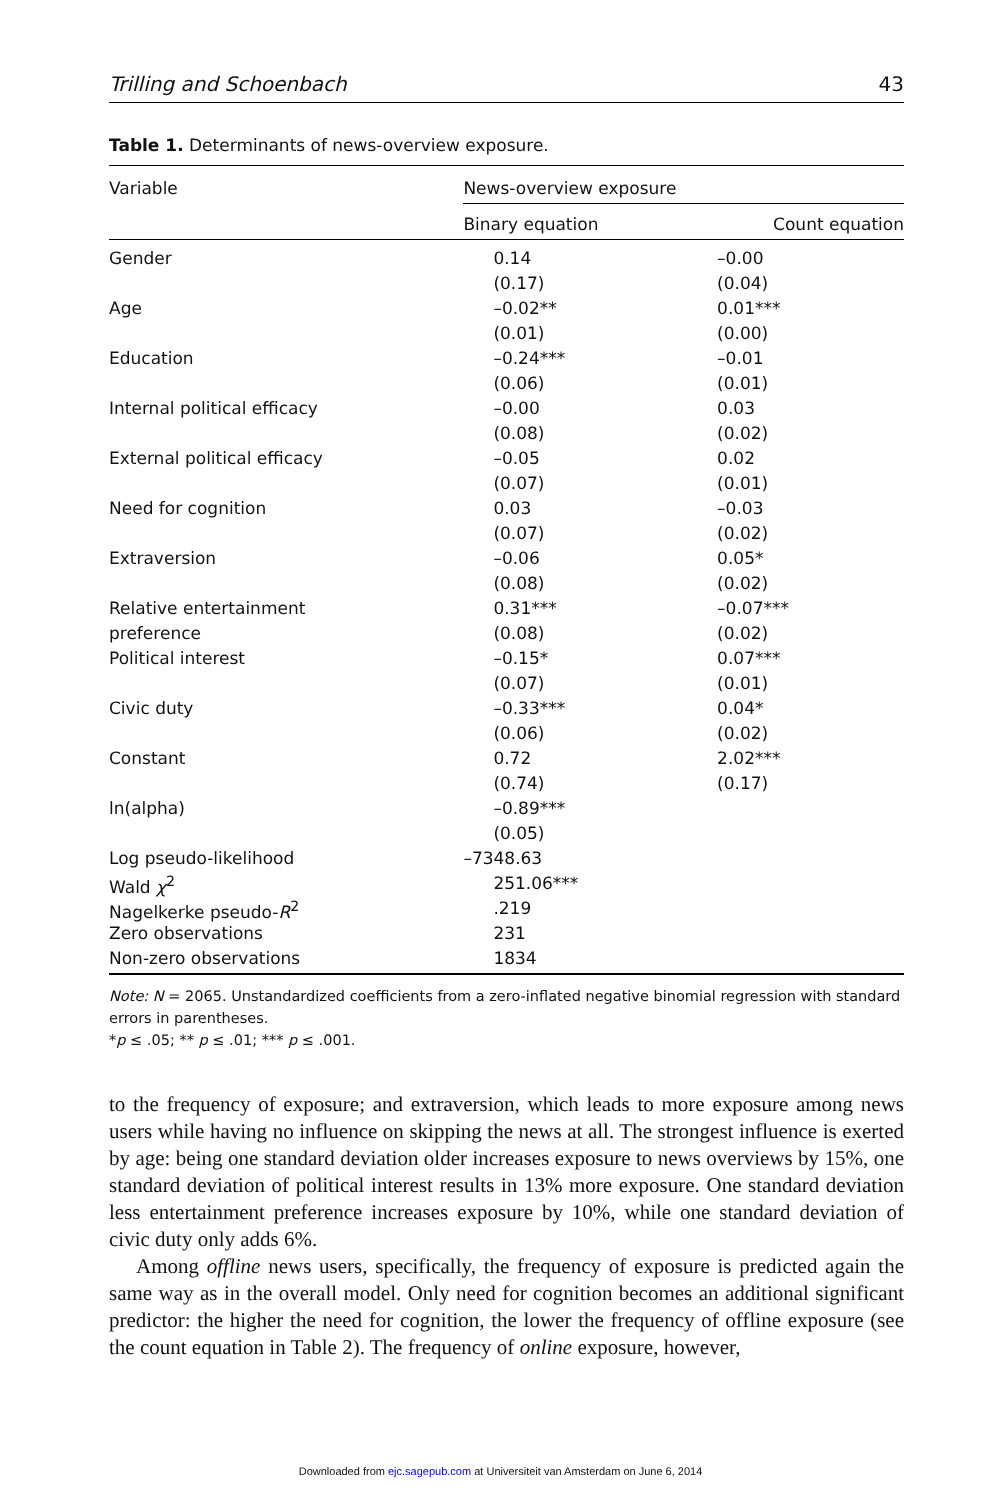Trilling and Schoenbach 43
Table 1. Determinants of news-overview exposure.
| Variable | News-overview exposure | |
| --- | --- | --- |
| | Binary equation | Count equation |
| Gender | 0.14 | –0.00 |
| | (0.17) | (0.04) |
| Age | –0.02** | 0.01*** |
| | (0.01) | (0.00) |
| Education | –0.24*** | –0.01 |
| | (0.06) | (0.01) |
| Internal political efficacy | –0.00 | 0.03 |
| | (0.08) | (0.02) |
| External political efficacy | –0.05 | 0.02 |
| | (0.07) | (0.01) |
| Need for cognition | 0.03 | –0.03 |
| | (0.07) | (0.02) |
| Extraversion | –0.06 | 0.05* |
| | (0.08) | (0.02) |
| Relative entertainment | 0.31*** | –0.07*** |
| preference | (0.08) | (0.02) |
| Political interest | –0.15* | 0.07*** |
| | (0.07) | (0.01) |
| Civic duty | –0.33*** | 0.04* |
| | (0.06) | (0.02) |
| Constant | 0.72 | 2.02*** |
| | (0.74) | (0.17) |
| ln(alpha) | –0.89*** | |
| | (0.05) | |
| Log pseudo-likelihood | –7348.63 | |
| Wald χ<sup>2</sup> | 251.06*** | |
| Nagelkerke pseudo- R<sup>2</sup> | .219 | |
| Zero observations | 231 | |
| Non-zero observations | 1834 | |
Note: N = 2065. Unstandardized coefficients from a zero-inflated negative binomial regression with standard errors in parentheses.
*p ≤ .05; ** p ≤ .01; *** p ≤ .001.
to the frequency of exposure; and extraversion, which leads to more exposure among news users while having no influence on skipping the news at all. The strongest influence is exerted by age: being one standard deviation older increases exposure to news overviews by 15%, one standard deviation of political interest results in 13% more exposure. One standard deviation less entertainment preference increases exposure by 10%, while one standard deviation of civic duty only adds 6%.
Among offline news users, specifically, the frequency of exposure is predicted again the same way as in the overall model. Only need for cognition becomes an additional significant predictor: the higher the need for cognition, the lower the frequency of offline exposure (see the count equation in Table 2). The frequency of online exposure, however,
Downloaded from ejc.sagepub.com at Universiteit van Amsterdam on June 6, 2014